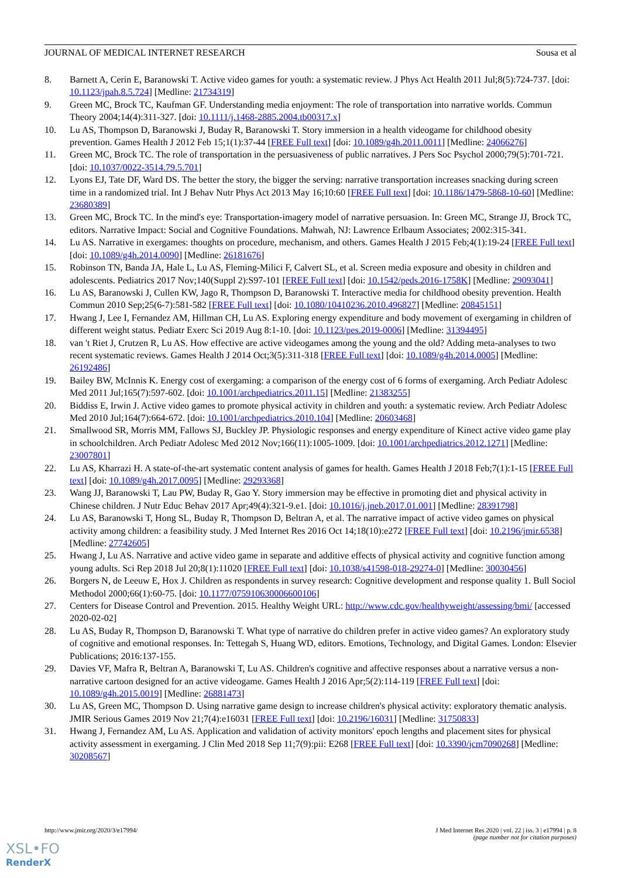JOURNAL OF MEDICAL INTERNET RESEARCH Sousa et al
8. Barnett A, Cerin E, Baranowski T. Active video games for youth: a systematic review. J Phys Act Health 2011 Jul;8(5):724-737. [doi: 10.1123/jpah.8.5.724] [Medline: 21734319]
9. Green MC, Brock TC, Kaufman GF. Understanding media enjoyment: The role of transportation into narrative worlds. Commun Theory 2004;14(4):311-327. [doi: 10.1111/j.1468-2885.2004.tb00317.x]
10. Lu AS, Thompson D, Baranowski J, Buday R, Baranowski T. Story immersion in a health videogame for childhood obesity prevention. Games Health J 2012 Feb 15;1(1):37-44 [FREE Full text] [doi: 10.1089/g4h.2011.0011] [Medline: 24066276]
11. Green MC, Brock TC. The role of transportation in the persuasiveness of public narratives. J Pers Soc Psychol 2000;79(5):701-721. [doi: 10.1037/0022-3514.79.5.701]
12. Lyons EJ, Tate DF, Ward DS. The better the story, the bigger the serving: narrative transportation increases snacking during screen time in a randomized trial. Int J Behav Nutr Phys Act 2013 May 16;10:60 [FREE Full text] [doi: 10.1186/1479-5868-10-60] [Medline: 23680389]
13. Green MC, Brock TC. In the mind's eye: Transportation-imagery model of narrative persuasion. In: Green MC, Strange JJ, Brock TC, editors. Narrative Impact: Social and Cognitive Foundations. Mahwah, NJ: Lawrence Erlbaum Associates; 2002:315-341.
14. Lu AS. Narrative in exergames: thoughts on procedure, mechanism, and others. Games Health J 2015 Feb;4(1):19-24 [FREE Full text] [doi: 10.1089/g4h.2014.0090] [Medline: 26181676]
15. Robinson TN, Banda JA, Hale L, Lu AS, Fleming-Milici F, Calvert SL, et al. Screen media exposure and obesity in children and adolescents. Pediatrics 2017 Nov;140(Suppl 2):S97-101 [FREE Full text] [doi: 10.1542/peds.2016-1758K] [Medline: 29093041]
16. Lu AS, Baranowski J, Cullen KW, Jago R, Thompson D, Baranowski T. Interactive media for childhood obesity prevention. Health Commun 2010 Sep;25(6-7):581-582 [FREE Full text] [doi: 10.1080/10410236.2010.496827] [Medline: 20845151]
17. Hwang J, Lee I, Fernandez AM, Hillman CH, Lu AS. Exploring energy expenditure and body movement of exergaming in children of different weight status. Pediatr Exerc Sci 2019 Aug 8:1-10. [doi: 10.1123/pes.2019-0006] [Medline: 31394495]
18. van 't Riet J, Crutzen R, Lu AS. How effective are active videogames among the young and the old? Adding meta-analyses to two recent systematic reviews. Games Health J 2014 Oct;3(5):311-318 [FREE Full text] [doi: 10.1089/g4h.2014.0005] [Medline: 26192486]
19. Bailey BW, McInnis K. Energy cost of exergaming: a comparison of the energy cost of 6 forms of exergaming. Arch Pediatr Adolesc Med 2011 Jul;165(7):597-602. [doi: 10.1001/archpediatrics.2011.15] [Medline: 21383255]
20. Biddiss E, Irwin J. Active video games to promote physical activity in children and youth: a systematic review. Arch Pediatr Adolesc Med 2010 Jul;164(7):664-672. [doi: 10.1001/archpediatrics.2010.104] [Medline: 20603468]
21. Smallwood SR, Morris MM, Fallows SJ, Buckley JP. Physiologic responses and energy expenditure of Kinect active video game play in schoolchildren. Arch Pediatr Adolesc Med 2012 Nov;166(11):1005-1009. [doi: 10.1001/archpediatrics.2012.1271] [Medline: 23007801]
22. Lu AS, Kharrazi H. A state-of-the-art systematic content analysis of games for health. Games Health J 2018 Feb;7(1):1-15 [FREE Full text] [doi: 10.1089/g4h.2017.0095] [Medline: 29293368]
23. Wang JJ, Baranowski T, Lau PW, Buday R, Gao Y. Story immersion may be effective in promoting diet and physical activity in Chinese children. J Nutr Educ Behav 2017 Apr;49(4):321-9.e1. [doi: 10.1016/j.jneb.2017.01.001] [Medline: 28391798]
24. Lu AS, Baranowski T, Hong SL, Buday R, Thompson D, Beltran A, et al. The narrative impact of active video games on physical activity among children: a feasibility study. J Med Internet Res 2016 Oct 14;18(10):e272 [FREE Full text] [doi: 10.2196/jmir.6538] [Medline: 27742605]
25. Hwang J, Lu AS. Narrative and active video game in separate and additive effects of physical activity and cognitive function among young adults. Sci Rep 2018 Jul 20;8(1):11020 [FREE Full text] [doi: 10.1038/s41598-018-29274-0] [Medline: 30030456]
26. Borgers N, de Leeuw E, Hox J. Children as respondents in survey research: Cognitive development and response quality 1. Bull Sociol Methodol 2000;66(1):60-75. [doi: 10.1177/075910630006600106]
27. Centers for Disease Control and Prevention. 2015. Healthy Weight URL: http://www.cdc.gov/healthyweight/assessing/bmi/ [accessed 2020-02-02]
28. Lu AS, Buday R, Thompson D, Baranowski T. What type of narrative do children prefer in active video games? An exploratory study of cognitive and emotional responses. In: Tettegah S, Huang WD, editors. Emotions, Technology, and Digital Games. London: Elsevier Publications; 2016:137-155.
29. Davies VF, Mafra R, Beltran A, Baranowski T, Lu AS. Children's cognitive and affective responses about a narrative versus a non-narrative cartoon designed for an active videogame. Games Health J 2016 Apr;5(2):114-119 [FREE Full text] [doi: 10.1089/g4h.2015.0019] [Medline: 26881473]
30. Lu AS, Green MC, Thompson D. Using narrative game design to increase children's physical activity: exploratory thematic analysis. JMIR Serious Games 2019 Nov 21;7(4):e16031 [FREE Full text] [doi: 10.2196/16031] [Medline: 31750833]
31. Hwang J, Fernandez AM, Lu AS. Application and validation of activity monitors' epoch lengths and placement sites for physical activity assessment in exergaming. J Clin Med 2018 Sep 11;7(9):pii: E268 [FREE Full text] [doi: 10.3390/jcm7090268] [Medline: 30208567]
http://www.jmir.org/2020/3/e17994/ J Med Internet Res 2020 | vol. 22 | iss. 3 | e17994 | p. 8
(page number not for citation purposes)
XSL•FO
RenderX